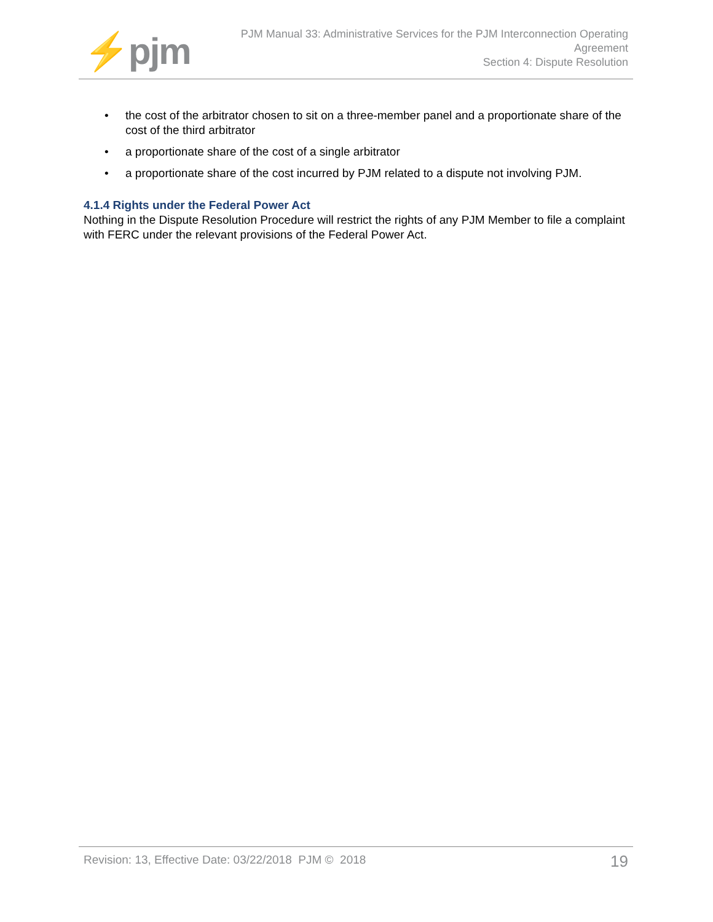⚡pjm
PJM Manual 33: Administrative Services for the PJM Interconnection Operating
Agreement
Section 4: Dispute Resolution
• the cost of the arbitrator chosen to sit on a three-member panel and a proportionate share of the cost of the third arbitrator
• a proportionate share of the cost of a single arbitrator
• a proportionate share of the cost incurred by PJM related to a dispute not involving PJM.
4.1.4 Rights under the Federal Power Act
Nothing in the Dispute Resolution Procedure will restrict the rights of any PJM Member to file a complaint with FERC under the relevant provisions of the Federal Power Act.
Revision: 13, Effective Date: 03/22/2018 PJM © 2018
19